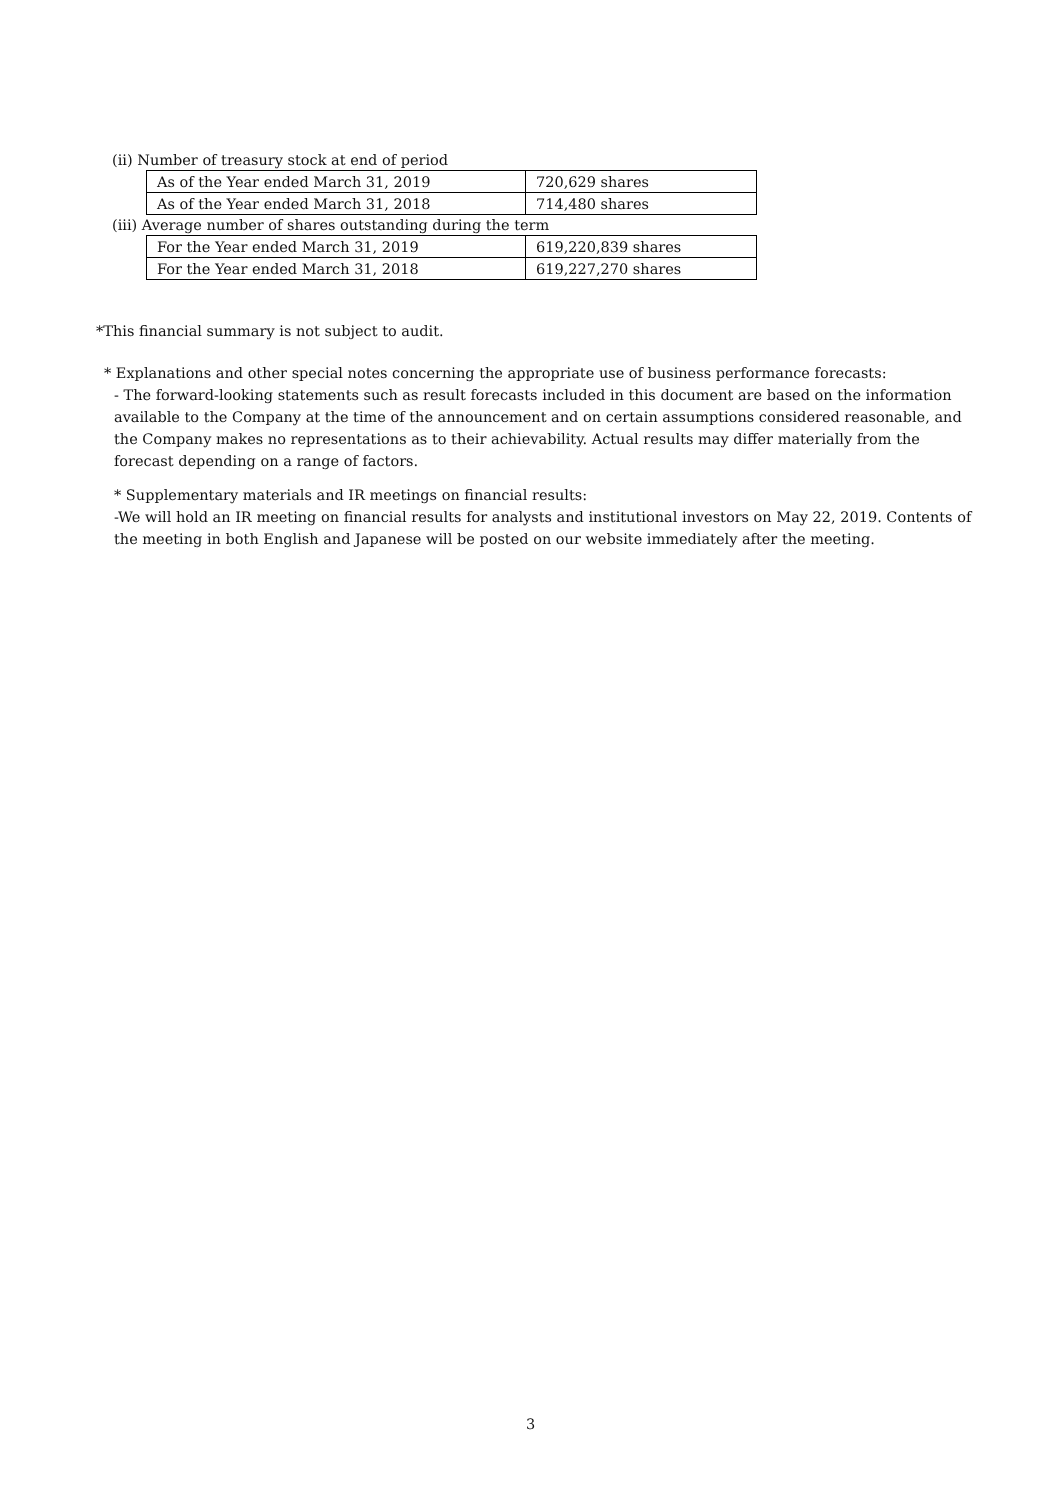(ii) Number of treasury stock at end of period
| As of the Year ended March 31, 2019 | 720,629 shares |
| As of the Year ended March 31, 2018 | 714,480 shares |
(iii) Average number of shares outstanding during the term
| For the Year ended March 31, 2019 | 619,220,839 shares |
| For the Year ended March 31, 2018 | 619,227,270 shares |
*This financial summary is not subject to audit.
* Explanations and other special notes concerning the appropriate use of business performance forecasts:
- The forward-looking statements such as result forecasts included in this document are based on the information available to the Company at the time of the announcement and on certain assumptions considered reasonable, and the Company makes no representations as to their achievability. Actual results may differ materially from the forecast depending on a range of factors.
* Supplementary materials and IR meetings on financial results:
-We will hold an IR meeting on financial results for analysts and institutional investors on May 22, 2019. Contents of the meeting in both English and Japanese will be posted on our website immediately after the meeting.
3